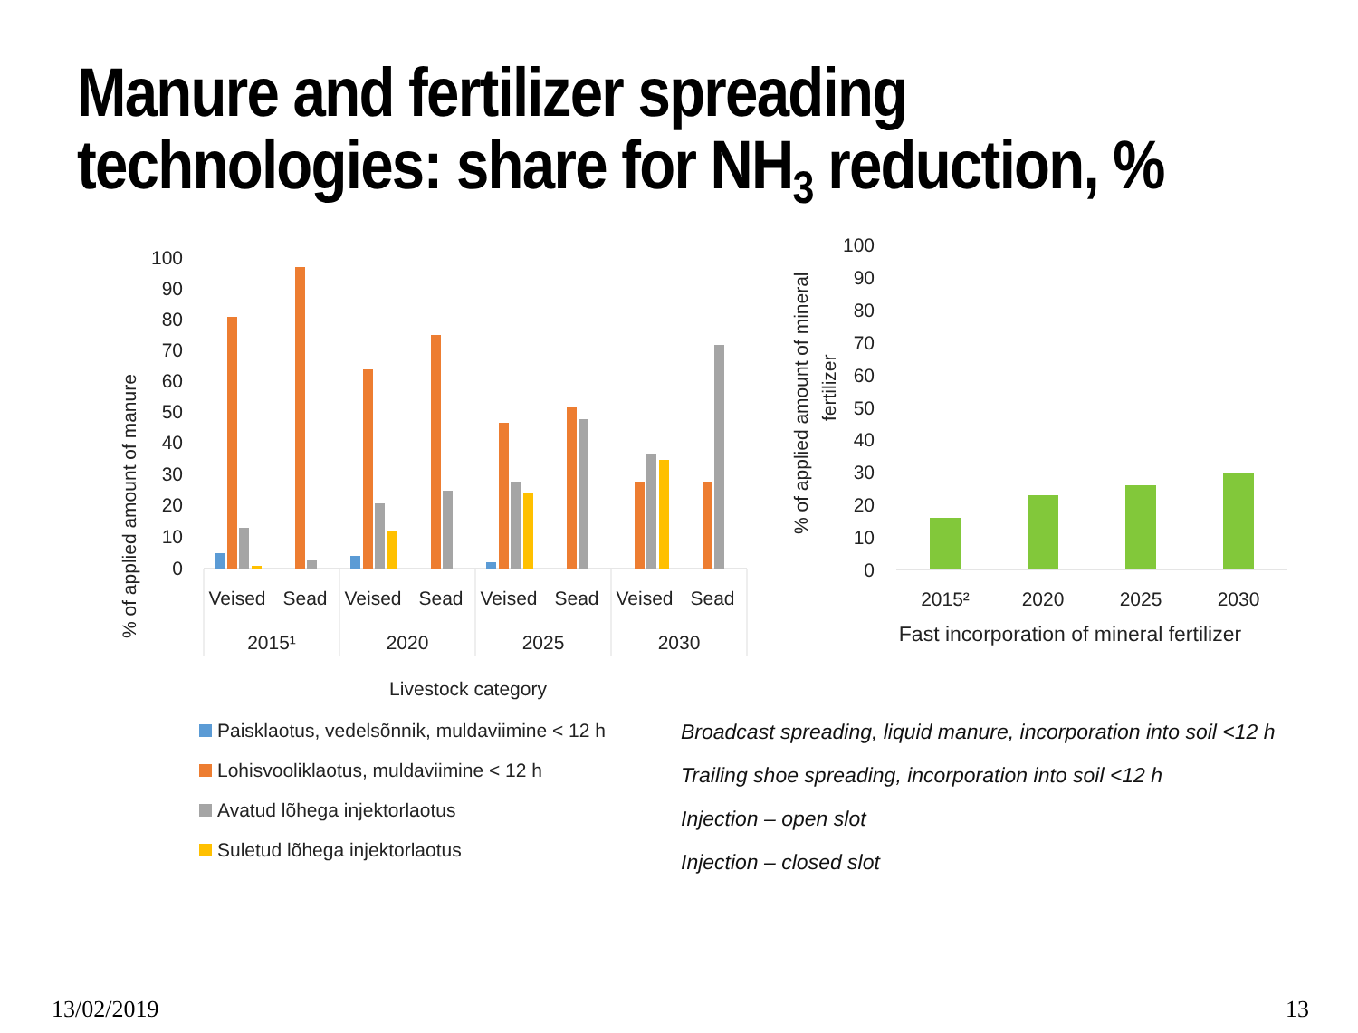Manure and fertilizer spreading
technologies: share for NH<sub>3</sub> reduction, %
100
90
80
70
60
50
40
30
20
10
0
% of applied amount of manure
Veised
Sead
Veised
Sead
Veised
Sead
Veised
Sead
2015¹
2020
2025
2030
Livestock category
100
90
80
70
60
50
40
30
20
10
0
% of applied amount of mineral
fertilizer
2015²
2020
2025
2030
Fast incorporation of mineral fertilizer
Paisklaotus, vedelsõnnik, muldaviimine < 12 h
Lohisvooliklaotus, muldaviimine < 12 h
Avatud lõhega injektorlaotus
Suletud lõhega injektorlaotus
Broadcast spreading, liquid manure, incorporation into soil <12 h
Trailing shoe spreading, incorporation into soil <12 h
Injection – open slot
Injection – closed slot
13/02/2019 13